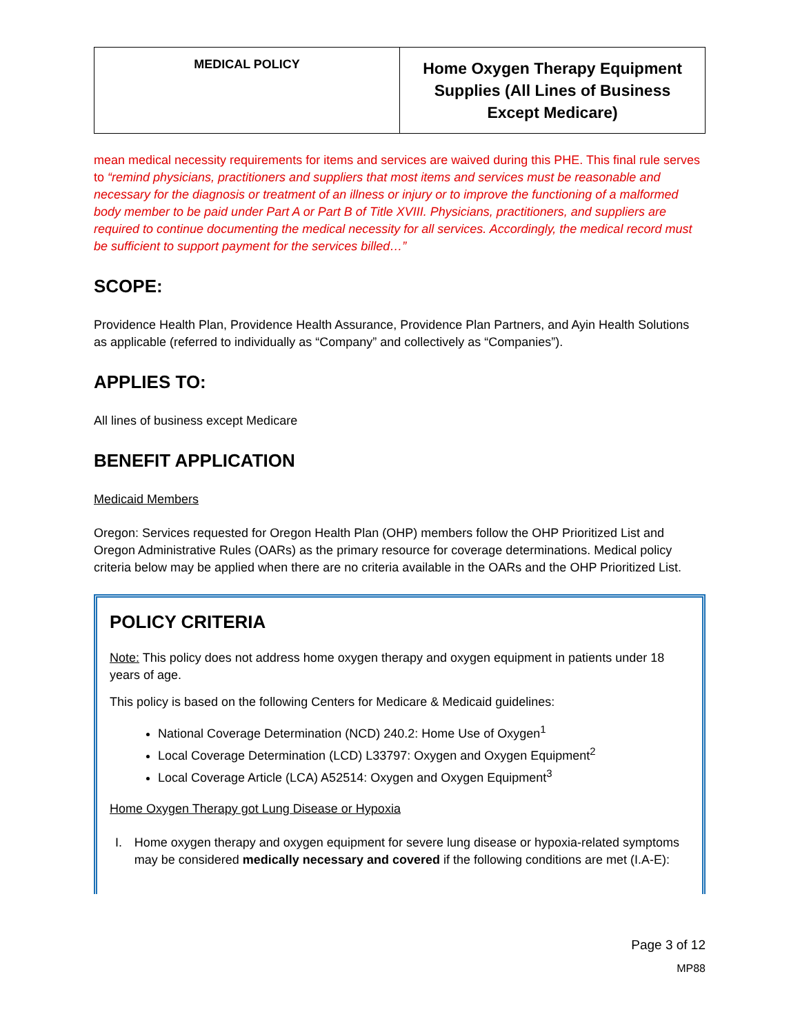| MEDICAL POLICY | Home Oxygen Therapy Equipment Supplies (All Lines of Business Except Medicare) |
mean medical necessity requirements for items and services are waived during this PHE. This final rule serves to “remind physicians, practitioners and suppliers that most items and services must be reasonable and necessary for the diagnosis or treatment of an illness or injury or to improve the functioning of a malformed body member to be paid under Part A or Part B of Title XVIII. Physicians, practitioners, and suppliers are required to continue documenting the medical necessity for all services. Accordingly, the medical record must be sufficient to support payment for the services billed…”
SCOPE:
Providence Health Plan, Providence Health Assurance, Providence Plan Partners, and Ayin Health Solutions as applicable (referred to individually as “Company” and collectively as “Companies”).
APPLIES TO:
All lines of business except Medicare
BENEFIT APPLICATION
Medicaid Members
Oregon: Services requested for Oregon Health Plan (OHP) members follow the OHP Prioritized List and Oregon Administrative Rules (OARs) as the primary resource for coverage determinations. Medical policy criteria below may be applied when there are no criteria available in the OARs and the OHP Prioritized List.
POLICY CRITERIA
Note: This policy does not address home oxygen therapy and oxygen equipment in patients under 18 years of age.
This policy is based on the following Centers for Medicare & Medicaid guidelines:
National Coverage Determination (NCD) 240.2: Home Use of Oxygen<sup>1</sup>
Local Coverage Determination (LCD) L33797: Oxygen and Oxygen Equipment<sup>2</sup>
Local Coverage Article (LCA) A52514: Oxygen and Oxygen Equipment<sup>3</sup>
Home Oxygen Therapy got Lung Disease or Hypoxia
I. Home oxygen therapy and oxygen equipment for severe lung disease or hypoxia-related symptoms may be considered medically necessary and covered if the following conditions are met (I.A-E):
Page 3 of 12
MP88